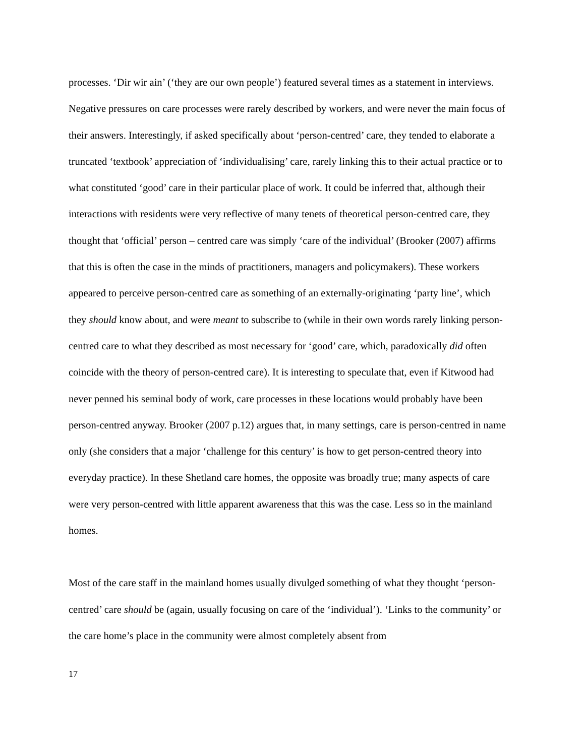processes. ‘Dir wir ain’ (‘they are our own people’) featured several times as a statement in interviews. Negative pressures on care processes were rarely described by workers, and were never the main focus of their answers. Interestingly, if asked specifically about ‘person-centred’ care, they tended to elaborate a truncated ‘textbook’ appreciation of ‘individualising’ care, rarely linking this to their actual practice or to what constituted ‘good’ care in their particular place of work. It could be inferred that, although their interactions with residents were very reflective of many tenets of theoretical person-centred care, they thought that ‘official’ person – centred care was simply ‘care of the individual’ (Brooker (2007) affirms that this is often the case in the minds of practitioners, managers and policymakers). These workers appeared to perceive person-centred care as something of an externally-originating ‘party line’, which they should know about, and were meant to subscribe to (while in their own words rarely linking person-centred care to what they described as most necessary for ‘good’ care, which, paradoxically did often coincide with the theory of person-centred care). It is interesting to speculate that, even if Kitwood had never penned his seminal body of work, care processes in these locations would probably have been person-centred anyway. Brooker (2007 p.12) argues that, in many settings, care is person-centred in name only (she considers that a major ‘challenge for this century’ is how to get person-centred theory into everyday practice). In these Shetland care homes, the opposite was broadly true; many aspects of care were very person-centred with little apparent awareness that this was the case. Less so in the mainland homes.
Most of the care staff in the mainland homes usually divulged something of what they thought ‘person-centred’ care should be (again, usually focusing on care of the ‘individual’). ‘Links to the community’ or the care home’s place in the community were almost completely absent from
17